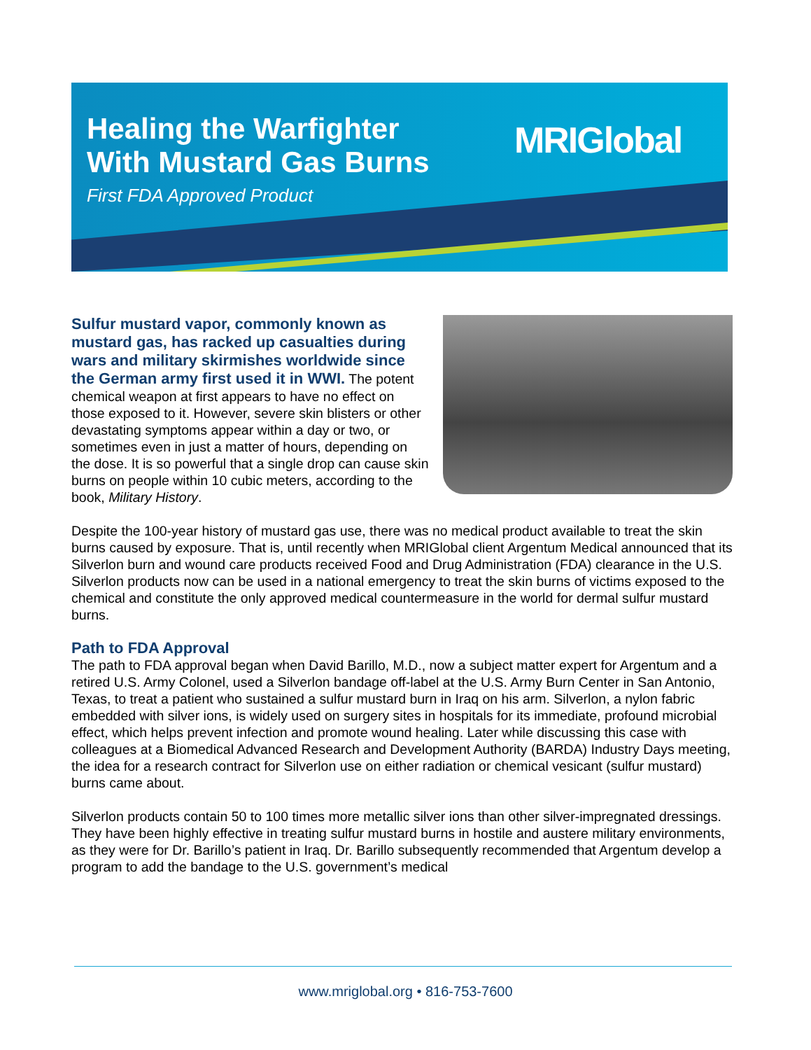Healing the Warfighter
With Mustard Gas Burns
First FDA Approved Product
MRIGlobal
Sulfur mustard vapor, commonly known as mustard gas, has racked up casualties during wars and military skirmishes worldwide since the German army first used it in WWI. The potent chemical weapon at first appears to have no effect on those exposed to it. However, severe skin blisters or other devastating symptoms appear within a day or two, or sometimes even in just a matter of hours, depending on the dose. It is so powerful that a single drop can cause skin burns on people within 10 cubic meters, according to the book, Military History.
Despite the 100-year history of mustard gas use, there was no medical product available to treat the skin burns caused by exposure. That is, until recently when MRIGlobal client Argentum Medical announced that its Silverlon burn and wound care products received Food and Drug Administration (FDA) clearance in the U.S. Silverlon products now can be used in a national emergency to treat the skin burns of victims exposed to the chemical and constitute the only approved medical countermeasure in the world for dermal sulfur mustard burns.
Path to FDA Approval
The path to FDA approval began when David Barillo, M.D., now a subject matter expert for Argentum and a retired U.S. Army Colonel, used a Silverlon bandage off-label at the U.S. Army Burn Center in San Antonio, Texas, to treat a patient who sustained a sulfur mustard burn in Iraq on his arm. Silverlon, a nylon fabric embedded with silver ions, is widely used on surgery sites in hospitals for its immediate, profound microbial effect, which helps prevent infection and promote wound healing. Later while discussing this case with colleagues at a Biomedical Advanced Research and Development Authority (BARDA) Industry Days meeting, the idea for a research contract for Silverlon use on either radiation or chemical vesicant (sulfur mustard) burns came about.
Silverlon products contain 50 to 100 times more metallic silver ions than other silver-impregnated dressings. They have been highly effective in treating sulfur mustard burns in hostile and austere military environments, as they were for Dr. Barillo’s patient in Iraq. Dr. Barillo subsequently recommended that Argentum develop a program to add the bandage to the U.S. government’s medical
www.mriglobal.org • 816-753-7600